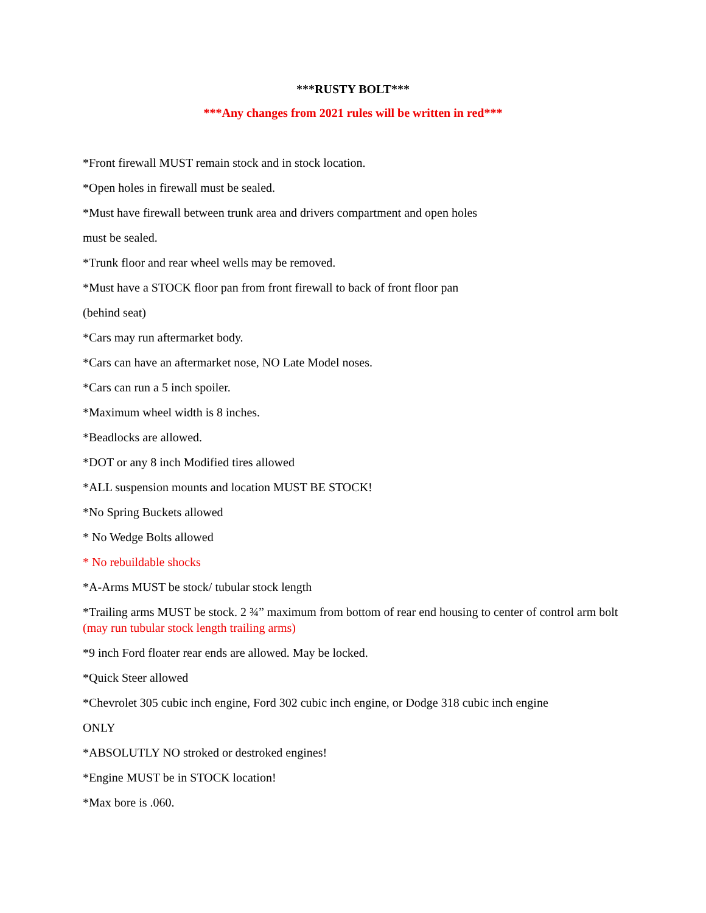***RUSTY BOLT***
***Any changes from 2021 rules will be written in red***
*Front firewall MUST remain stock and in stock location.
*Open holes in firewall must be sealed.
*Must have firewall between trunk area and drivers compartment and open holes
must be sealed.
*Trunk floor and rear wheel wells may be removed.
*Must have a STOCK floor pan from front firewall to back of front floor pan
(behind seat)
*Cars may run aftermarket body.
*Cars can have an aftermarket nose, NO Late Model noses.
*Cars can run a 5 inch spoiler.
*Maximum wheel width is 8 inches.
*Beadlocks are allowed.
*DOT or any 8 inch Modified tires allowed
*ALL suspension mounts and location MUST BE STOCK!
*No Spring Buckets allowed
* No Wedge Bolts allowed
* No rebuildable shocks
*A-Arms MUST be stock/ tubular stock length
*Trailing arms MUST be stock. 2 ¾” maximum from bottom of rear end housing to center of control arm bolt (may run tubular stock length trailing arms)
*9 inch Ford floater rear ends are allowed. May be locked.
*Quick Steer allowed
*Chevrolet 305 cubic inch engine, Ford 302 cubic inch engine, or Dodge 318 cubic inch engine
ONLY
*ABSOLUTLY NO stroked or destroked engines!
*Engine MUST be in STOCK location!
*Max bore is .060.